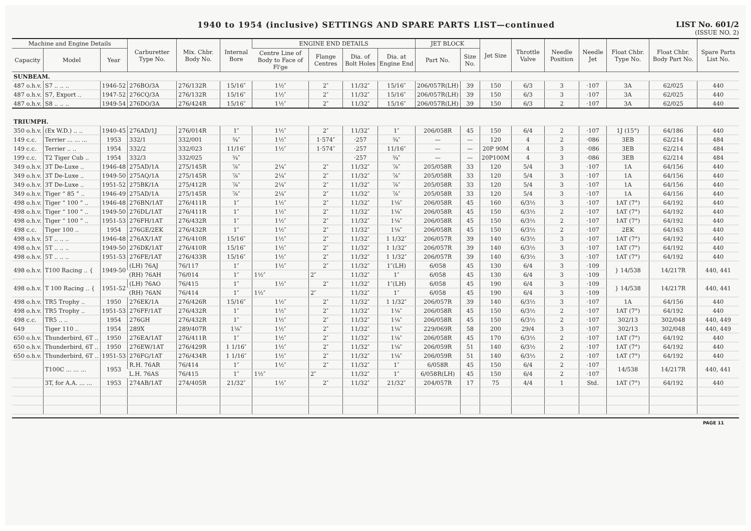1940 to 1954 (inclusive) SETTINGS AND SPARE PARTS LIST—continued
LIST No. 601/2
(ISSUE NO. 2)
| Machine and Engine Details | | | Carburetter Type No. | Mix. Chbr. Body No. | Internal Bore | ENGINE END DETAILS | | | | JET BLOCK | | Jet Size | Throttle Valve | Needle Position | Needle Jet | Float Chbr. Type No. | Float Chbr. Body Part No. | Spare Parts List No. |
| --- | --- | --- | --- | --- | --- | --- | --- | --- | --- | --- | --- | --- | --- | --- | --- | --- | --- | --- |
| | | | | | | Centre Line of Body to Face of Fl'ge | Flange Centres | Dia. of Bolt Holes | Dia. at Engine End | | | | | | | | | |
| Capacity | Model | Year | | | | | | | | Part No. | Size No. | | | | | | | |
| SUNBEAM. | | | | | | | | | | | | | | | | | | |
| 487 o.h.v. | S7 .. .. .. | 1946-52 | 276BO/3A | 276/132R | 15/16″ | 1½″ | 2″ | 11/32″ | 15/16″ | 206/057R(LH) | 39 | 150 | 6/3 | 3 | ·107 | 3A | 62/025 | 440 |
| 487 o.h.v. | S7, Export .. | 1947-52 | 276CQ/3A | 276/132R | 15/16″ | 1½″ | 2″ | 11/32″ | 15/16″ | 206/057R(LH) | 39 | 150 | 6/3 | 3 | ·107 | 3A | 62/025 | 440 |
| 487 o.h.v. | S8 .. .. .. | 1949-54 | 276DO/3A | 276/424R | 15/16″ | 1½″ | 2″ | 11/32″ | 15/16″ | 206/057R(LH) | 39 | 150 | 6/3 | 2 | ·107 | 3A | 62/025 | 440 |
| TRIUMPH. | | | | | | | | | | | | | | | | | | |
| 350 o.h.v. | (Ex W.D.) .. .. | 1940-45 | 276AD/1J | 276/014R | 1″ | 1½″ | 2″ | 11/32″ | 1″ | 206/058R | 45 | 150 | 6/4 | 2 | ·107 | 1J (15°) | 64/186 | 440 |
| 149 c.c. | Terrier ... ... ... | 1953 | 332/1 | 332/001 | ¾″ | 1½″ | 1·574″ | ·257 | ¾″ | — | — | 120 | 4 | 2 | ·086 | 3EB | 62/214 | 484 |
| 149 c.c. | Terrier .. .. | 1954 | 332/2 | 332/023 | 11/16″ | 1½″ | 1·574″ | ·257 | 11/16″ | — | — | 20P 90M | 4 | 3 | ·086 | 3EB | 62/214 | 484 |
| 199 c.c. | T2 Tiger Cub .. | 1954 | 332/3 | 332/025 | ¾″ | | | ·257 | ¾″ | — | — | 20P100M | 4 | 3 | ·086 | 3EB | 62/214 | 484 |
| 349 o.h.v. | 3T De-Luxe .. | 1946-48 | 275AD/1A | 275/145R | ⅞″ | 2¼″ | 2″ | 11/32″ | ⅞″ | 205/058R | 33 | 120 | 5/4 | 3 | ·107 | 1A | 64/156 | 440 |
| 349 o.h.v. | 3T De-Luxe .. | 1949-50 | 275AQ/1A | 275/145R | ⅞″ | 2¼″ | 2″ | 11/32″ | ⅞″ | 205/058R | 33 | 120 | 5/4 | 3 | ·107 | 1A | 64/156 | 440 |
| 349 o.h.v. | 3T De-Luxe .. | 1951-52 | 275BK/1A | 275/412R | ⅞″ | 2¼″ | 2″ | 11/32″ | ⅞″ | 205/058R | 33 | 120 | 5/4 | 3 | ·107 | 1A | 64/156 | 440 |
| 349 o.h.v. | Tiger “ 85 ” .. | 1946-49 | 275AD/1A | 275/145R | ⅞″ | 2¼″ | 2″ | 11/32″ | ⅞″ | 205/058R | 33 | 120 | 5/4 | 3 | ·107 | 1A | 64/156 | 440 |
| 498 o.h.v. | Tiger “ 100 ” .. | 1946-48 | 276BN/1AT | 276/411R | 1″ | 1½″ | 2″ | 11/32″ | 1⅛″ | 206/058R | 45 | 160 | 6/3½ | 3 | ·107 | 1AT (7°) | 64/192 | 440 |
| 498 o.h.v. | Tiger “ 100 ” .. | 1949-50 | 276DL/1AT | 276/411R | 1″ | 1½″ | 2″ | 11/32″ | 1⅛″ | 206/058R | 45 | 150 | 6/3½ | 2 | ·107 | 1AT (7°) | 64/192 | 440 |
| 498 o.h.v. | Tiger “ 100 ” .. | 1951-53 | 276FH/1AT | 276/432R | 1″ | 1½″ | 2″ | 11/32″ | 1⅛″ | 206/058R | 45 | 150 | 6/3½ | 2 | ·107 | 1AT (7°) | 64/192 | 440 |
| 498 c.c. | Tiger 100 .. | 1954 | 276GE/2EK | 276/432R | 1″ | 1½″ | 2″ | 11/32″ | 1⅛″ | 206/058R | 45 | 150 | 6/3½ | 2 | ·107 | 2EK | 64/163 | 440 |
| 498 o.h.v. | 5T .. .. .. | 1946-48 | 276AX/1AT | 276/410R | 15/16″ | 1½″ | 2″ | 11/32″ | 1 1/32″ | 206/057R | 39 | 140 | 6/3½ | 3 | ·107 | 1AT (7°) | 64/192 | 440 |
| 498 o.h.v. | 5T .. .. .. | 1949-50 | 276DK/1AT | 276/410R | 15/16″ | 1½″ | 2″ | 11/32″ | 1 1/32″ | 206/057R | 39 | 140 | 6/3½ | 3 | ·107 | 1AT (7°) | 64/192 | 440 |
| 498 o.h.v. | 5T .. .. .. | 1951-53 | 276FE/1AT | 276/433R | 15/16″ | 1½″ | 2″ | 11/32″ | 1 1/32″ | 206/057R | 39 | 140 | 6/3½ | 3 | ·107 | 1AT (7°) | 64/192 | 440 |
| 498 o.h.v. | T100 Racing .. { | 1949-50 | (LH) 76AJ | 76/117 | 1″ | 1½″ | 2″ | 11/32″ | 1″(LH) | 6/058 | 45 | 130 | 6/4 | 3 | ·109 | } 14/538 | 14/217R | 440, 441 |
| | | | (RH) 76AH | 76/014 | 1″ | 1½″ | 2″ | 11/32″ | 1″ | 6/058 | 45 | 130 | 6/4 | 3 | ·109 | | | |
| 498 o.h.v. | T 100 Racing .. { | 1951-52 | (LH) 76AO | 76/415 | 1″ | 1½″ | 2″ | 11/32″ | 1″(LH) | 6/058 | 45 | 190 | 6/4 | 3 | ·109 | } 14/538 | 14/217R | 440, 441 |
| | | | (RH) 76AN | 76/414 | 1″ | 1½″ | 2″ | 11/32″ | 1″ | 6/058 | 45 | 190 | 6/4 | 3 | ·109 | | | |
| 498 o.h.v. | TR5 Trophy .. | 1950 | 276EK/1A | 276/426R | 15/16″ | 1½″ | 2″ | 11/32″ | 1 1/32″ | 206/057R | 39 | 140 | 6/3½ | 3 | ·107 | 1A | 64/156 | 440 |
| 498 o.h.v. | TR5 Trophy .. | 1951-53 | 276FF/1AT | 276/432R | 1″ | 1½″ | 2″ | 11/32″ | 1⅛″ | 206/058R | 45 | 150 | 6/3½ | 2 | ·107 | 1AT (7°) | 64/192 | 440 |
| 498 c.c. | TR5 .. .. | 1954 | 276GH | 276/432R | 1″ | 1½″ | 2″ | 11/32″ | 1⅛″ | 206/058R | 45 | 150 | 6/3½ | 2 | ·107 | 302/13 | 302/048 | 440, 449 |
| 649 | Tiger 110 .. | 1954 | 289X | 289/407R | 1⅛″ | 1½″ | 2″ | 11/32″ | 1⅛″ | 229/069R | 58 | 200 | 29/4 | 3 | ·107 | 302/13 | 302/048 | 440, 449 |
| 650 o.h.v. | Thunderbird, 6T .. | 1950 | 276EA/1AT | 276/411R | 1″ | 1½″ | 2″ | 11/32″ | 1⅛″ | 206/058R | 45 | 170 | 6/3½ | 2 | ·107 | 1AT (7°) | 64/192 | 440 |
| 650 o.h.v. | Thunderbird, 6T .. | 1950 | 276EW/1AT | 276/429R | 1 1/16″ | 1½″ | 2″ | 11/32″ | 1⅛″ | 206/059R | 51 | 140 | 6/3½ | 2 | ·107 | 1AT (7°) | 64/192 | 440 |
| 650 o.h.v. | Thunderbird, 6T .. | 1951-53 | 276FG/1AT | 276/434R | 1 1/16″ | 1½″ | 2″ | 11/32″ | 1⅛″ | 206/059R | 51 | 140 | 6/3½ | 2 | ·107 | 1AT (7°) | 64/192 | 440 |
| | T100C ... ... ... | 1953 | R.H. 76AR | 76/414 | 1″ | 1½″ | 2″ | 11/32″ | 1″ | 6/058R | 45 | 150 | 6/4 | 2 | ·107 | 14/538 | 14/217R | 440, 441 |
| | | | L.H. 76AS | 76/415 | 1″ | 1½″ | 2″ | 11/32″ | 1″ | 6/058R(LH) | 45 | 150 | 6/4 | 2 | ·107 | | | |
| | 3T, for A.A. ... ... | 1953 | 274AB/1AT | 274/405R | 21/32″ | 1½″ | 2″ | 11/32″ | 21/32″ | 204/057R | 17 | 75 | 4/4 | 1 | Std. | 1AT (7°) | 64/192 | 440 |
PAGE 11